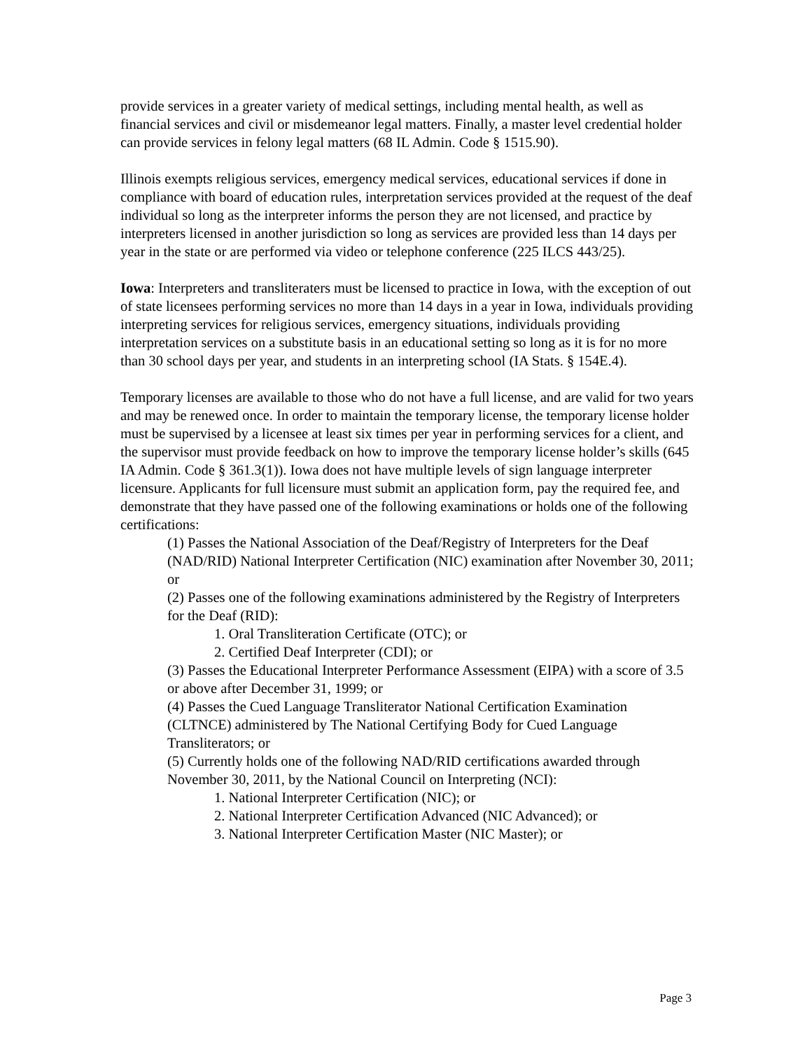provide services in a greater variety of medical settings, including mental health, as well as financial services and civil or misdemeanor legal matters. Finally, a master level credential holder can provide services in felony legal matters (68 IL Admin. Code § 1515.90).
Illinois exempts religious services, emergency medical services, educational services if done in compliance with board of education rules, interpretation services provided at the request of the deaf individual so long as the interpreter informs the person they are not licensed, and practice by interpreters licensed in another jurisdiction so long as services are provided less than 14 days per year in the state or are performed via video or telephone conference (225 ILCS 443/25).
Iowa: Interpreters and transliteraters must be licensed to practice in Iowa, with the exception of out of state licensees performing services no more than 14 days in a year in Iowa, individuals providing interpreting services for religious services, emergency situations, individuals providing interpretation services on a substitute basis in an educational setting so long as it is for no more than 30 school days per year, and students in an interpreting school (IA Stats. § 154E.4).
Temporary licenses are available to those who do not have a full license, and are valid for two years and may be renewed once. In order to maintain the temporary license, the temporary license holder must be supervised by a licensee at least six times per year in performing services for a client, and the supervisor must provide feedback on how to improve the temporary license holder’s skills (645 IA Admin. Code § 361.3(1)). Iowa does not have multiple levels of sign language interpreter licensure. Applicants for full licensure must submit an application form, pay the required fee, and demonstrate that they have passed one of the following examinations or holds one of the following certifications:
(1) Passes the National Association of the Deaf/Registry of Interpreters for the Deaf (NAD/RID) National Interpreter Certification (NIC) examination after November 30, 2011; or
(2) Passes one of the following examinations administered by the Registry of Interpreters for the Deaf (RID):
1. Oral Transliteration Certificate (OTC); or
2. Certified Deaf Interpreter (CDI); or
(3) Passes the Educational Interpreter Performance Assessment (EIPA) with a score of 3.5 or above after December 31, 1999; or
(4) Passes the Cued Language Transliterator National Certification Examination (CLTNCE) administered by The National Certifying Body for Cued Language Transliterators; or
(5) Currently holds one of the following NAD/RID certifications awarded through November 30, 2011, by the National Council on Interpreting (NCI):
1. National Interpreter Certification (NIC); or
2. National Interpreter Certification Advanced (NIC Advanced); or
3. National Interpreter Certification Master (NIC Master); or
Page 3